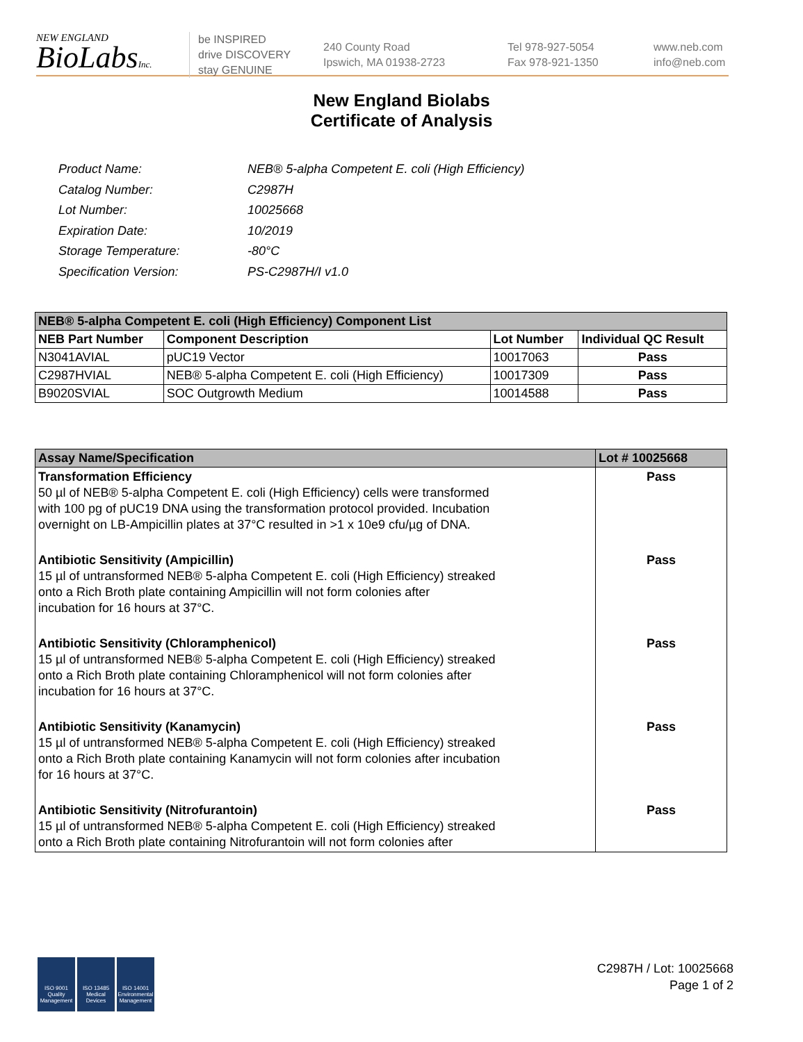NEW ENGLAND
BioLabsInc.
be INSPIRED
drive DISCOVERY
stay GENUINE
240 County Road
Ipswich, MA 01938-2723
Tel 978-927-5054
Fax 978-921-1350
www.neb.com
info@neb.com
New England Biolabs
Certificate of Analysis
| Product Name: | NEB® 5-alpha Competent E. coli (High Efficiency) |
| Catalog Number: | C2987H |
| Lot Number: | 10025668 |
| Expiration Date: | 10/2019 |
| Storage Temperature: | -80°C |
| Specification Version: | PS-C2987H/I v1.0 |
| NEB® 5-alpha Competent E. coli (High Efficiency) Component List | | | |
| --- | --- | --- | --- |
| NEB Part Number | Component Description | Lot Number | Individual QC Result |
| N3041AVIAL | pUC19 Vector | 10017063 | Pass |
| C2987HVIAL | NEB® 5-alpha Competent E. coli (High Efficiency) | 10017309 | Pass |
| B9020SVIAL | SOC Outgrowth Medium | 10014588 | Pass |
| Assay Name/Specification | Lot # 10025668 |
| --- | --- |
| Transformation Efficiency 50 µl of NEB® 5-alpha Competent E. coli (High Efficiency) cells were transformed with 100 pg of pUC19 DNA using the transformation protocol provided. Incubation overnight on LB-Ampicillin plates at 37°C resulted in >1 x 10e9 cfu/µg of DNA. | Pass |
| Antibiotic Sensitivity (Ampicillin) 15 µl of untransformed NEB® 5-alpha Competent E. coli (High Efficiency) streaked onto a Rich Broth plate containing Ampicillin will not form colonies after incubation for 16 hours at 37°C. | Pass |
| Antibiotic Sensitivity (Chloramphenicol) 15 µl of untransformed NEB® 5-alpha Competent E. coli (High Efficiency) streaked onto a Rich Broth plate containing Chloramphenicol will not form colonies after incubation for 16 hours at 37°C. | Pass |
| Antibiotic Sensitivity (Kanamycin) 15 µl of untransformed NEB® 5-alpha Competent E. coli (High Efficiency) streaked onto a Rich Broth plate containing Kanamycin will not form colonies after incubation for 16 hours at 37°C. | Pass |
| Antibiotic Sensitivity (Nitrofurantoin) 15 µl of untransformed NEB® 5-alpha Competent E. coli (High Efficiency) streaked onto a Rich Broth plate containing Nitrofurantoin will not form colonies after | Pass |
ISO 9001 Quality Management
ISO 13485 Medical Devices
ISO 14001 Environmental Management
C2987H / Lot: 10025668
Page 1 of 2